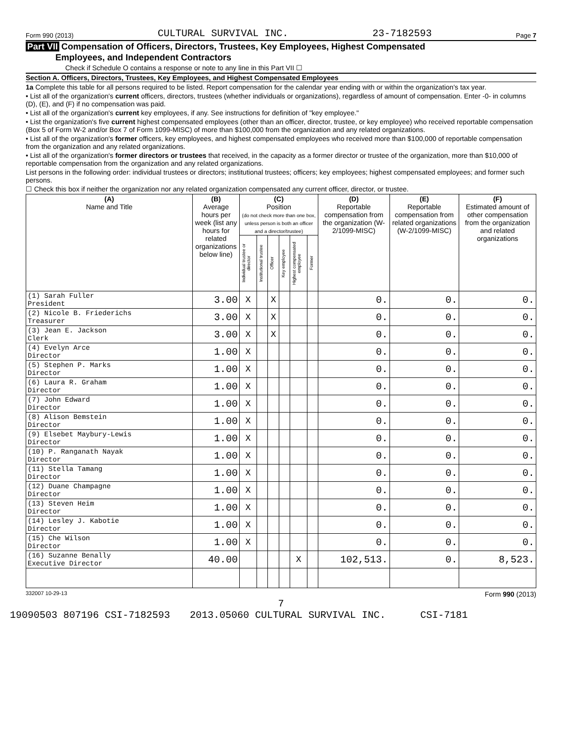Form 990 (2013) CULTURAL SURVIVAL INC. 23-7182593 Page 7
Part VII Compensation of Officers, Directors, Trustees, Key Employees, Highest Compensated
Employees, and Independent Contractors
Check if Schedule O contains a response or note to any line in this Part VII ☐
Section A. Officers, Directors, Trustees, Key Employees, and Highest Compensated Employees
1a Complete this table for all persons required to be listed. Report compensation for the calendar year ending with or within the organization's tax year.
• List all of the organization's current officers, directors, trustees (whether individuals or organizations), regardless of amount of compensation. Enter -0- in columns (D), (E), and (F) if no compensation was paid.
• List all of the organization's current key employees, if any. See instructions for definition of "key employee."
• List the organization's five current highest compensated employees (other than an officer, director, trustee, or key employee) who received reportable compensation (Box 5 of Form W-2 and/or Box 7 of Form 1099-MISC) of more than $100,000 from the organization and any related organizations.
• List all of the organization's former officers, key employees, and highest compensated employees who received more than $100,000 of reportable compensation from the organization and any related organizations.
• List all of the organization's former directors or trustees that received, in the capacity as a former director or trustee of the organization, more than $10,000 of reportable compensation from the organization and any related organizations.
List persons in the following order: individual trustees or directors; institutional trustees; officers; key employees; highest compensated employees; and former such persons.
☐ Check this box if neither the organization nor any related organization compensated any current officer, director, or trustee.
| (A) Name and Title | (B) Average hours per week (list any hours for related organizations below line) | (C) Position (do not check more than one box, unless person is both an officer and a director/trustee) | | | | | | (D) Reportable compensation from the organization (W-2/1099-MISC) | (E) Reportable compensation from related organizations (W-2/1099-MISC) | (F) Estimated amount of other compensation from the organization and related organizations |
| --- | --- | --- | --- | --- | --- | --- | --- | --- | --- | --- |
| | | Individual trustee or director | Institutional trustee | Officer | Key employee | Highest compensated employee | Former | | | |
| (1) Sarah Fuller President | 3.00 | X | | X | | | | 0. | 0. | 0. |
| (2) Nicole B. Friederichs Treasurer | 3.00 | X | | X | | | | 0. | 0. | 0. |
| (3) Jean E. Jackson Clerk | 3.00 | X | | X | | | | 0. | 0. | 0. |
| (4) Evelyn Arce Director | 1.00 | X | | | | | | 0. | 0. | 0. |
| (5) Stephen P. Marks Director | 1.00 | X | | | | | | 0. | 0. | 0. |
| (6) Laura R. Graham Director | 1.00 | X | | | | | | 0. | 0. | 0. |
| (7) John Edward Director | 1.00 | X | | | | | | 0. | 0. | 0. |
| (8) Alison Bemstein Director | 1.00 | X | | | | | | 0. | 0. | 0. |
| (9) Elsebet Maybury-Lewis Director | 1.00 | X | | | | | | 0. | 0. | 0. |
| (10) P. Ranganath Nayak Director | 1.00 | X | | | | | | 0. | 0. | 0. |
| (11) Stella Tamang Director | 1.00 | X | | | | | | 0. | 0. | 0. |
| (12) Duane Champagne Director | 1.00 | X | | | | | | 0. | 0. | 0. |
| (13) Steven Heim Director | 1.00 | X | | | | | | 0. | 0. | 0. |
| (14) Lesley J. Kabotie Director | 1.00 | X | | | | | | 0. | 0. | 0. |
| (15) Che Wilson Director | 1.00 | X | | | | | | 0. | 0. | 0. |
| (16) Suzanne Benally Executive Director | 40.00 | | | | | X | | 102,513. | 0. | 8,523. |
332007 10-29-13 Form 990 (2013)
7
19090503 807196 CSI-7182593 2013.05060 CULTURAL SURVIVAL INC. CSI-7181